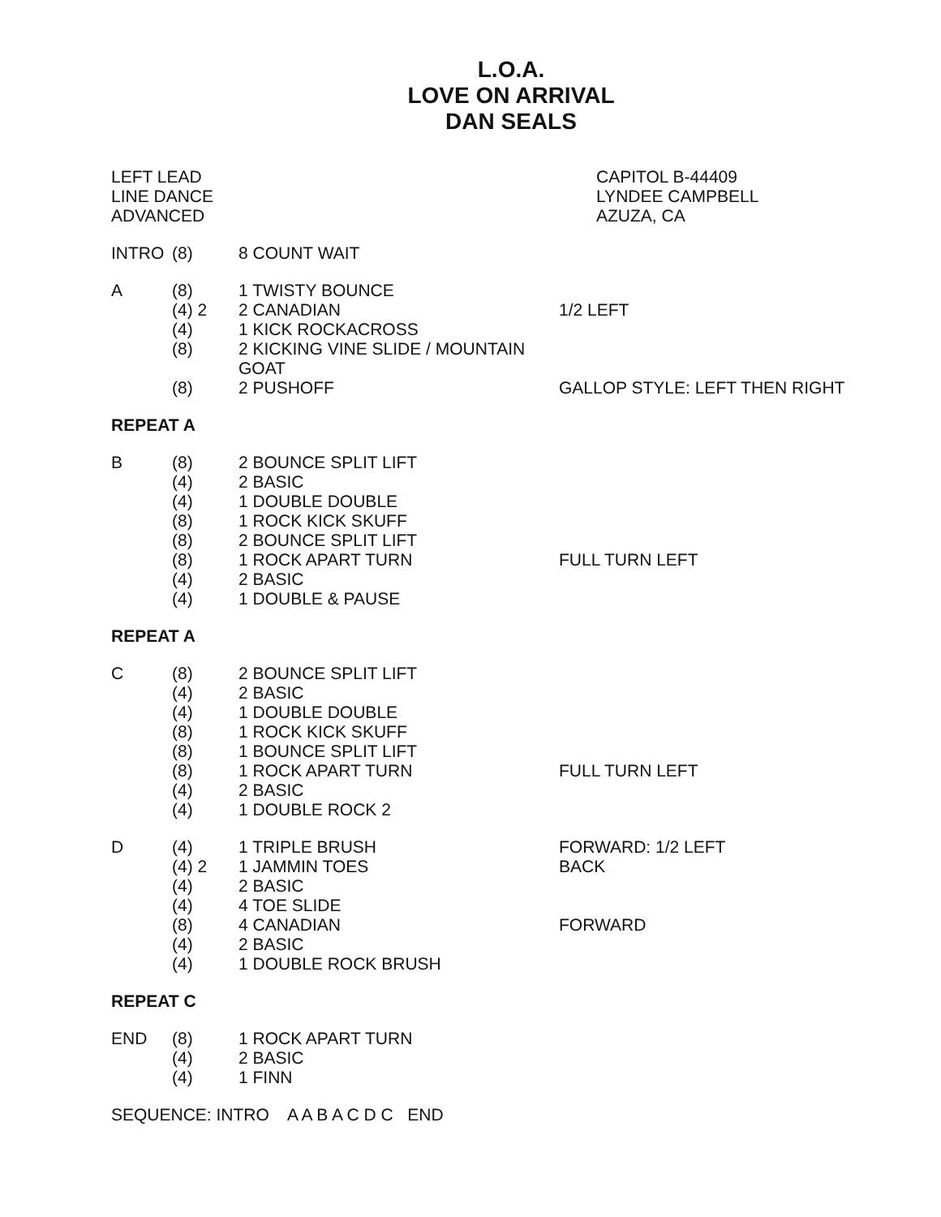L.O.A.
LOVE ON ARRIVAL
DAN SEALS
LEFT LEAD
LINE DANCE
ADVANCED
CAPITOL B-44409
LYNDEE CAMPBELL
AZUZA, CA
INTRO (8) 8 COUNT WAIT
A (8) 1 TWISTY BOUNCE
(4) 2 2 CANADIAN 1/2 LEFT
(4) 1 KICK ROCKACROSS
(8) 2 KICKING VINE SLIDE / MOUNTAIN GOAT
(8) 2 PUSHOFF GALLOP STYLE: LEFT THEN RIGHT
REPEAT A
B (8) 2 BOUNCE SPLIT LIFT
(4) 2 BASIC
(4) 1 DOUBLE DOUBLE
(8) 1 ROCK KICK SKUFF
(8) 2 BOUNCE SPLIT LIFT
(8) 1 ROCK APART TURN FULL TURN LEFT
(4) 2 BASIC
(4) 1 DOUBLE & PAUSE
REPEAT A
C (8) 2 BOUNCE SPLIT LIFT
(4) 2 BASIC
(4) 1 DOUBLE DOUBLE
(8) 1 ROCK KICK SKUFF
(8) 1 BOUNCE SPLIT LIFT
(8) 1 ROCK APART TURN FULL TURN LEFT
(4) 2 BASIC
(4) 1 DOUBLE ROCK 2
D (4) 1 TRIPLE BRUSH FORWARD: 1/2 LEFT
(4) 2 1 JAMMIN TOES BACK
(4) 2 BASIC
(4) 4 TOE SLIDE
(8) 4 CANADIAN FORWARD
(4) 2 BASIC
(4) 1 DOUBLE ROCK BRUSH
REPEAT C
END (8) 1 ROCK APART TURN
(4) 2 BASIC
(4) 1 FINN
SEQUENCE: INTRO A A B A C D C END